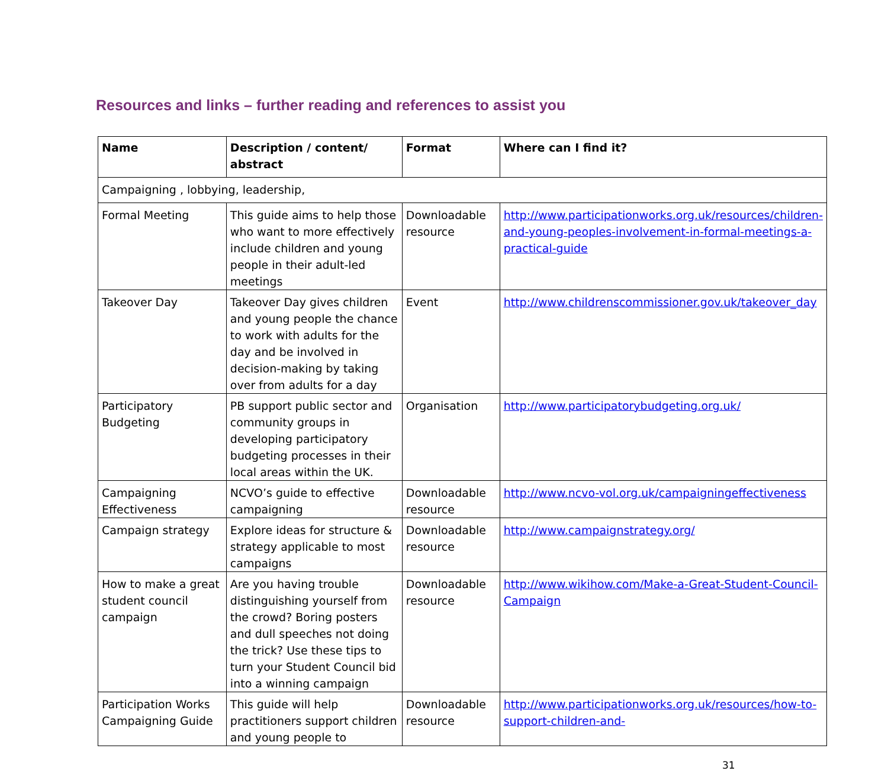Resources and links – further reading and references to assist you
| Name | Description / content/ abstract | Format | Where can I find it? |
| --- | --- | --- | --- |
| Campaigning , lobbying, leadership, | | | |
| Formal Meeting | This guide aims to help those who want to more effectively include children and young people in their adult-led meetings | Downloadable resource | http://www.participationworks.org.uk/resources/children-and-young-peoples-involvement-in-formal-meetings-a-practical-guide |
| Takeover Day | Takeover Day gives children and young people the chance to work with adults for the day and be involved in decision-making by taking over from adults for a day | Event | http://www.childrenscommissioner.gov.uk/takeover_day |
| Participatory Budgeting | PB support public sector and community groups in developing participatory budgeting processes in their local areas within the UK. | Organisation | http://www.participatorybudgeting.org.uk/ |
| Campaigning Effectiveness | NCVO’s guide to effective campaigning | Downloadable resource | http://www.ncvo-vol.org.uk/campaigningeffectiveness |
| Campaign strategy | Explore ideas for structure & strategy applicable to most campaigns | Downloadable resource | http://www.campaignstrategy.org/ |
| How to make a great student council campaign | Are you having trouble distinguishing yourself from the crowd? Boring posters and dull speeches not doing the trick? Use these tips to turn your Student Council bid into a winning campaign | Downloadable resource | http://www.wikihow.com/Make-a-Great-Student-Council-Campaign |
| Participation Works Campaigning Guide | This guide will help practitioners support children and young people to | Downloadable resource | http://www.participationworks.org.uk/resources/how-to-support-children-and- |
31